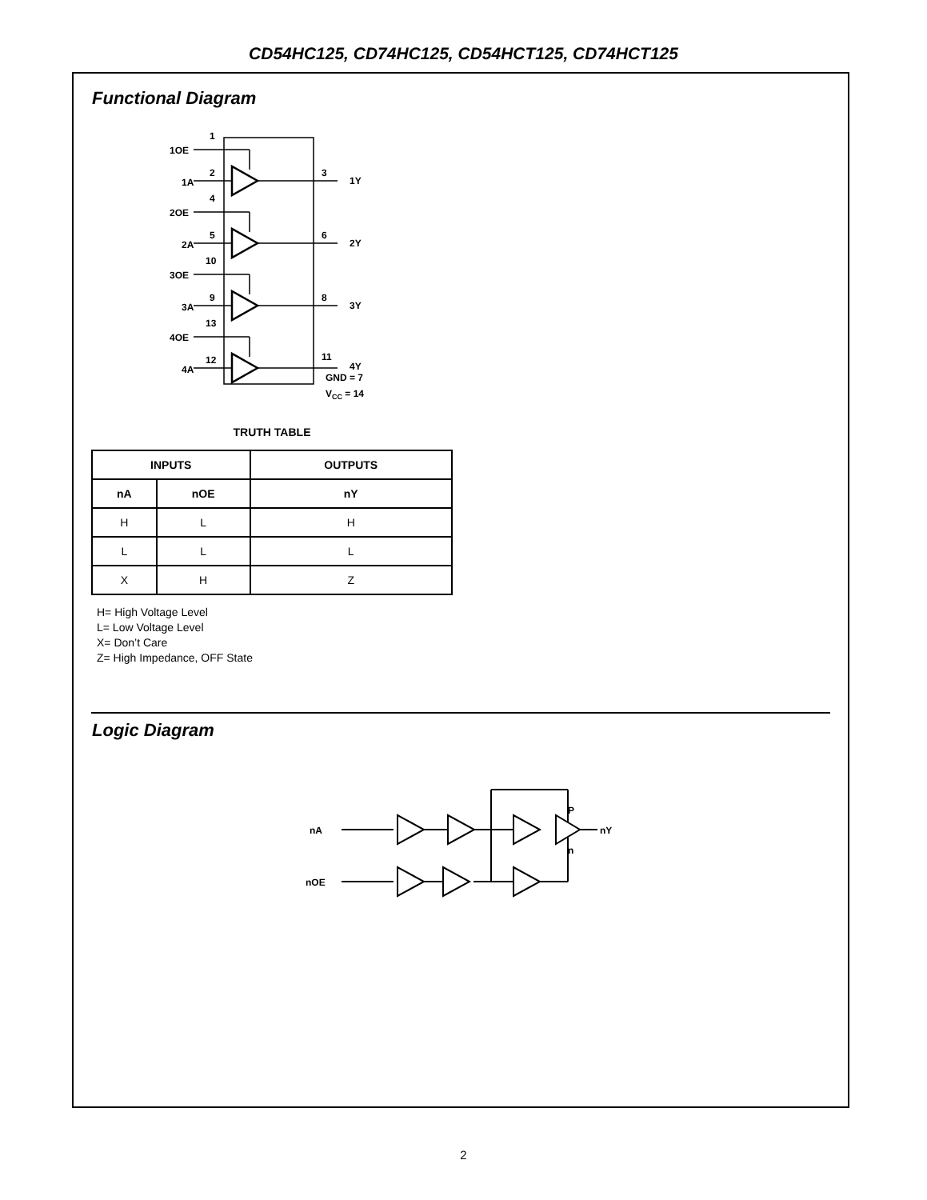CD54HC125, CD74HC125, CD54HCT125, CD74HCT125
Functional Diagram
1OE
1
1A
2
3
1Y
2OE
4
2A
5
6
2Y
3OE
10
3A
9
8
3Y
4OE
13
4A
12
11
4Y
GND = 7
VCC = 14
TRUTH TABLE
| INPUTS | | OUTPUTS |
| --- | --- | --- |
| nA | nOE | nY |
| H | L | H |
| L | L | L |
| X | H | Z |
H= High Voltage Level
L= Low Voltage Level
X= Don’t Care
Z= High Impedance, OFF State
Logic Diagram
nA
nOE
P
n
nY
2